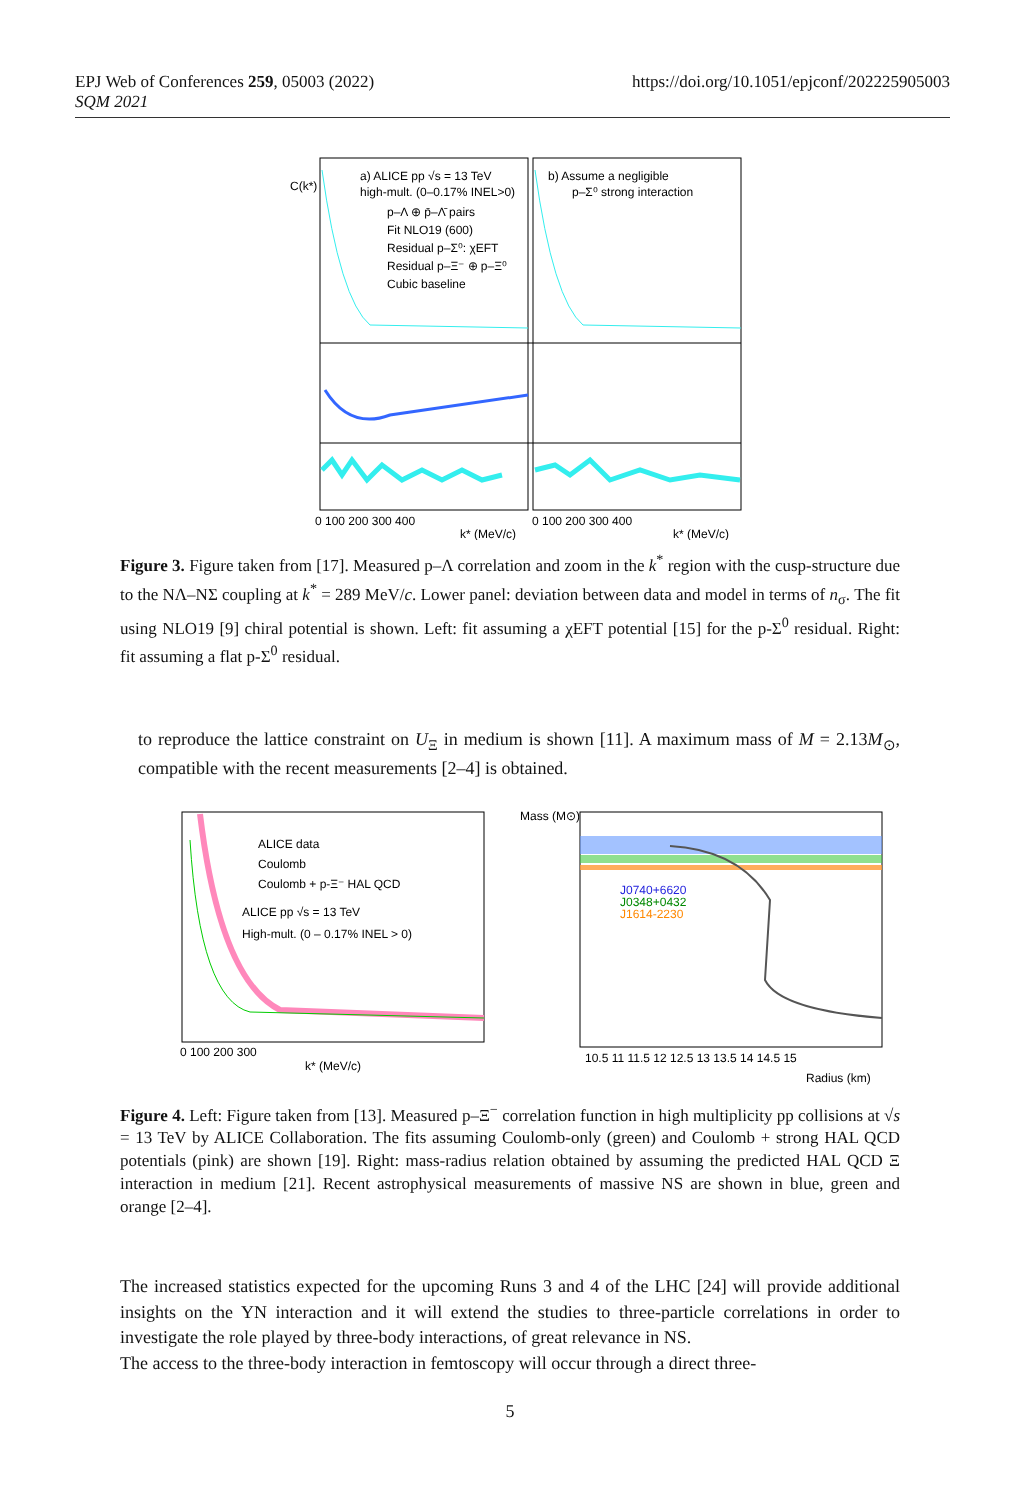EPJ Web of Conferences 259, 05003 (2022)
SQM 2021
https://doi.org/10.1051/epjconf/202225905003
a) ALICE pp √s = 13 TeV
high-mult. (0–0.17% INEL>0)
p–Λ ⊕ p̄–Λ̄ pairs
Fit NLO19 (600)
Residual p–Σ⁰: χEFT
Residual p–Ξ⁻ ⊕ p–Ξ⁰
Cubic baseline
b) Assume a negligible
p–Σ⁰ strong interaction
0 100 200 300 400
k* (MeV/c)
0 100 200 300 400
k* (MeV/c)
C(k*)
Figure 3. Figure taken from [17]. Measured p–Λ correlation and zoom in the k<sup>*</sup> region with the cusp-structure due to the NΛ–NΣ coupling at k<sup>*</sup> = 289 MeV/c. Lower panel: deviation between data and model in terms of n<sub>σ</sub>. The fit using NLO19 [9] chiral potential is shown. Left: fit assuming a χEFT potential [15] for the p-Σ<sup>0</sup> residual. Right: fit assuming a flat p-Σ<sup>0</sup> residual.
to reproduce the lattice constraint on U<sub>Ξ</sub> in medium is shown [11]. A maximum mass of M = 2.13M<sub>⊙</sub>, compatible with the recent measurements [2–4] is obtained.
ALICE data
Coulomb
Coulomb + p-Ξ⁻ HAL QCD
ALICE pp √s = 13 TeV
High-mult. (0 – 0.17% INEL > 0)
0 100 200 300
k* (MeV/c)
J0740+6620
J0348+0432
J1614-2230
10.5 11 11.5 12 12.5 13 13.5 14 14.5 15
Radius (km)
Mass (M⊙)
Figure 4. Left: Figure taken from [13]. Measured p–Ξ<sup>−</sup> correlation function in high multiplicity pp collisions at √s = 13 TeV by ALICE Collaboration. The fits assuming Coulomb-only (green) and Coulomb + strong HAL QCD potentials (pink) are shown [19]. Right: mass-radius relation obtained by assuming the predicted HAL QCD Ξ interaction in medium [21]. Recent astrophysical measurements of massive NS are shown in blue, green and orange [2–4].
The increased statistics expected for the upcoming Runs 3 and 4 of the LHC [24] will provide additional insights on the YN interaction and it will extend the studies to three-particle correlations in order to investigate the role played by three-body interactions, of great relevance in NS.
The access to the three-body interaction in femtoscopy will occur through a direct three-
5